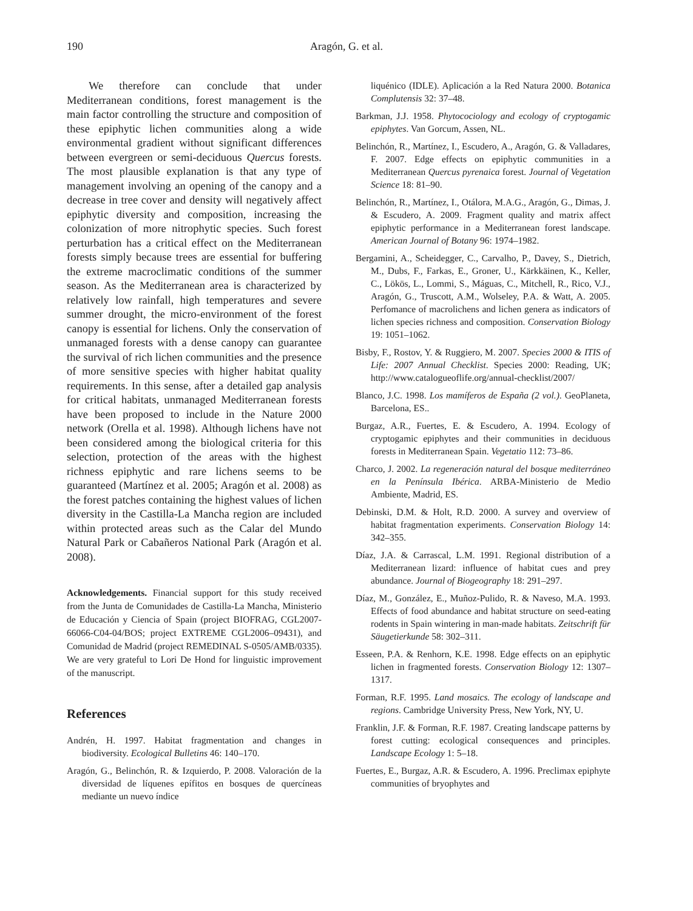190
Aragón, G. et al.
We therefore can conclude that under Mediterranean conditions, forest management is the main factor controlling the structure and composition of these epiphytic lichen communities along a wide environmental gradient without significant differences between evergreen or semi-deciduous Quercus forests. The most plausible explanation is that any type of management involving an opening of the canopy and a decrease in tree cover and density will negatively affect epiphytic diversity and composition, increasing the colonization of more nitrophytic species. Such forest perturbation has a critical effect on the Mediterranean forests simply because trees are essential for buffering the extreme macroclimatic conditions of the summer season. As the Mediterranean area is characterized by relatively low rainfall, high temperatures and severe summer drought, the micro-environment of the forest canopy is essential for lichens. Only the conservation of unmanaged forests with a dense canopy can guarantee the survival of rich lichen communities and the presence of more sensitive species with higher habitat quality requirements. In this sense, after a detailed gap analysis for critical habitats, unmanaged Mediterranean forests have been proposed to include in the Nature 2000 network (Orella et al. 1998). Although lichens have not been considered among the biological criteria for this selection, protection of the areas with the highest richness epiphytic and rare lichens seems to be guaranteed (Martínez et al. 2005; Aragón et al. 2008) as the forest patches containing the highest values of lichen diversity in the Castilla-La Mancha region are included within protected areas such as the Calar del Mundo Natural Park or Cabañeros National Park (Aragón et al. 2008).
Acknowledgements. Financial support for this study received from the Junta de Comunidades de Castilla-La Mancha, Ministerio de Educación y Ciencia of Spain (project BIOFRAG, CGL2007-66066-C04-04/BOS; project EXTREME CGL2006–09431), and Comunidad de Madrid (project REMEDINAL S-0505/AMB/0335). We are very grateful to Lori De Hond for linguistic improvement of the manuscript.
References
Andrén, H. 1997. Habitat fragmentation and changes in biodiversity. Ecological Bulletins 46: 140–170.
Aragón, G., Belinchón, R. & Izquierdo, P. 2008. Valoración de la diversidad de líquenes epífitos en bosques de quercíneas mediante un nuevo índice
liquénico (IDLE). Aplicación a la Red Natura 2000. Botanica Complutensis 32: 37–48.
Barkman, J.J. 1958. Phytocociology and ecology of cryptogamic epiphytes. Van Gorcum, Assen, NL.
Belinchón, R., Martínez, I., Escudero, A., Aragón, G. & Valladares, F. 2007. Edge effects on epiphytic communities in a Mediterranean Quercus pyrenaica forest. Journal of Vegetation Science 18: 81–90.
Belinchón, R., Martínez, I., Otálora, M.A.G., Aragón, G., Dimas, J. & Escudero, A. 2009. Fragment quality and matrix affect epiphytic performance in a Mediterranean forest landscape. American Journal of Botany 96: 1974–1982.
Bergamini, A., Scheidegger, C., Carvalho, P., Davey, S., Dietrich, M., Dubs, F., Farkas, E., Groner, U., Kärkkäinen, K., Keller, C., Lökös, L., Lommi, S., Máguas, C., Mitchell, R., Rico, V.J., Aragón, G., Truscott, A.M., Wolseley, P.A. & Watt, A. 2005. Perfomance of macrolichens and lichen genera as indicators of lichen species richness and composition. Conservation Biology 19: 1051–1062.
Bisby, F., Rostov, Y. & Ruggiero, M. 2007. Species 2000 & ITIS of Life: 2007 Annual Checklist. Species 2000: Reading, UK; http://www.catalogueoflife.org/annual-checklist/2007/
Blanco, J.C. 1998. Los mamíferos de España (2 vol.). GeoPlaneta, Barcelona, ES..
Burgaz, A.R., Fuertes, E. & Escudero, A. 1994. Ecology of cryptogamic epiphytes and their communities in deciduous forests in Mediterranean Spain. Vegetatio 112: 73–86.
Charco, J. 2002. La regeneración natural del bosque mediterráneo en la Península Ibérica. ARBA-Ministerio de Medio Ambiente, Madrid, ES.
Debinski, D.M. & Holt, R.D. 2000. A survey and overview of habitat fragmentation experiments. Conservation Biology 14: 342–355.
Díaz, J.A. & Carrascal, L.M. 1991. Regional distribution of a Mediterranean lizard: influence of habitat cues and prey abundance. Journal of Biogeography 18: 291–297.
Díaz, M., González, E., Muñoz-Pulido, R. & Naveso, M.A. 1993. Effects of food abundance and habitat structure on seed-eating rodents in Spain wintering in man-made habitats. Zeitschrift für Säugetierkunde 58: 302–311.
Esseen, P.A. & Renhorn, K.E. 1998. Edge effects on an epiphytic lichen in fragmented forests. Conservation Biology 12: 1307–1317.
Forman, R.F. 1995. Land mosaics. The ecology of landscape and regions. Cambridge University Press, New York, NY, U.
Franklin, J.F. & Forman, R.F. 1987. Creating landscape patterns by forest cutting: ecological consequences and principles. Landscape Ecology 1: 5–18.
Fuertes, E., Burgaz, A.R. & Escudero, A. 1996. Preclimax epiphyte communities of bryophytes and